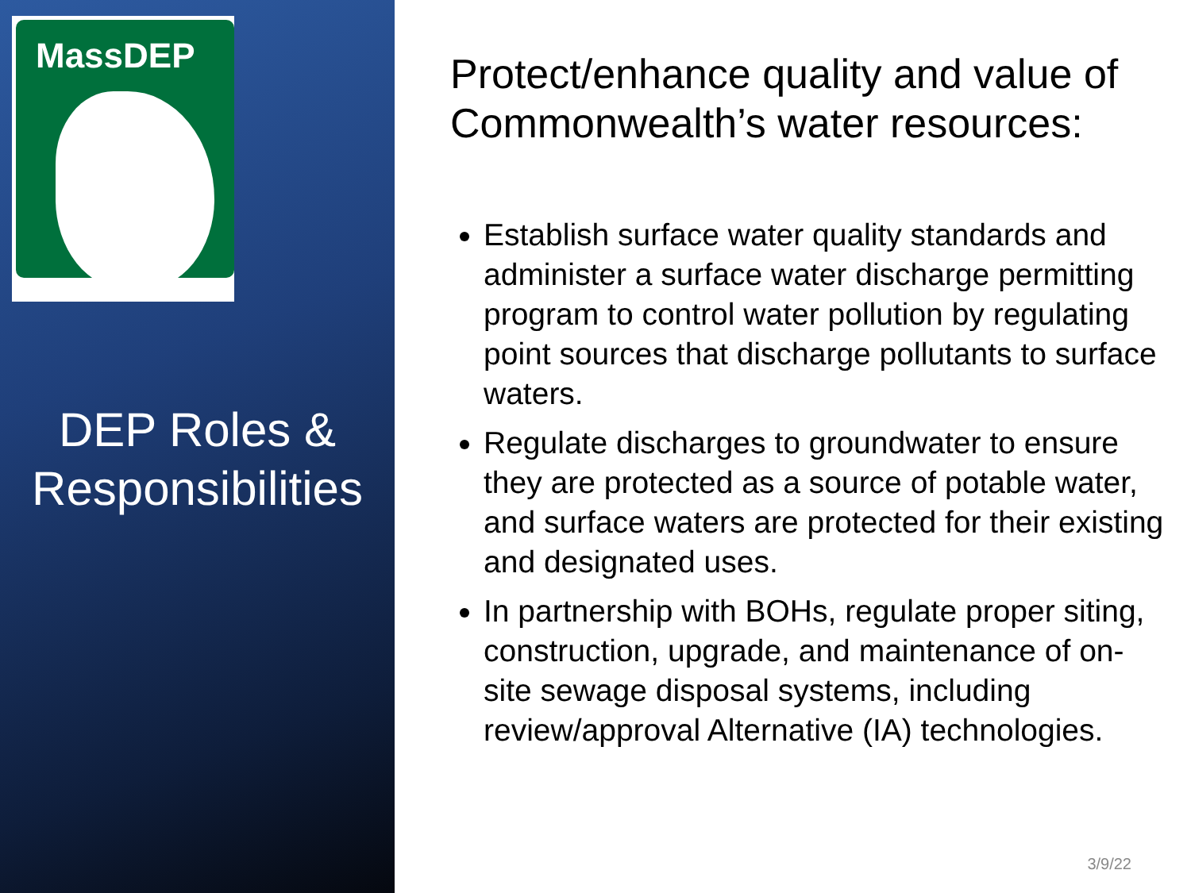MassDEP
DEP Roles & Responsibilities
Protect/enhance quality and value of Commonwealth’s water resources:
Establish surface water quality standards and administer a surface water discharge permitting program to control water pollution by regulating point sources that discharge pollutants to surface waters.
Regulate discharges to groundwater to ensure they are protected as a source of potable water, and surface waters are protected for their existing and designated uses.
In partnership with BOHs, regulate proper siting, construction, upgrade, and maintenance of on-site sewage disposal systems, including review/approval Alternative (IA) technologies.
3/9/22